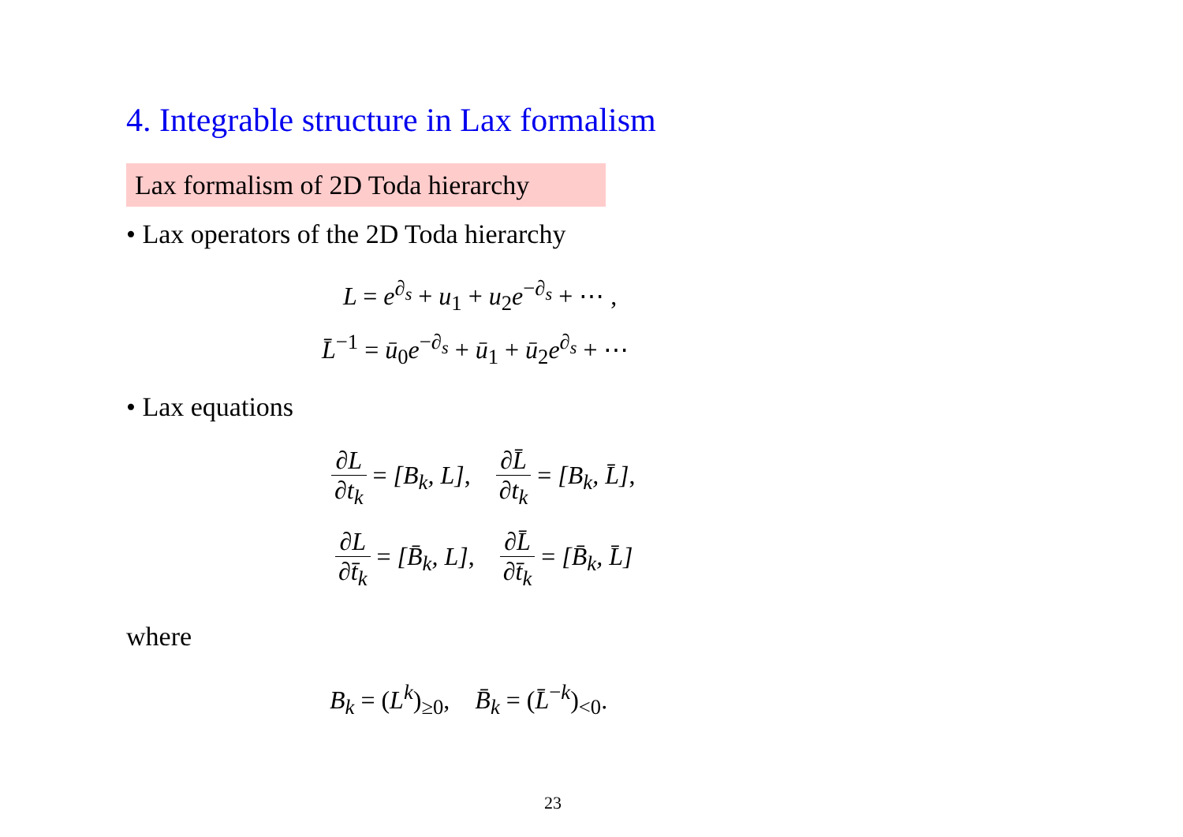4. Integrable structure in Lax formalism
Lax formalism of 2D Toda hierarchy
• Lax operators of the 2D Toda hierarchy
L = e<sup>∂<sub>s</sub></sup> + u<sub>1</sub> + u<sub>2</sub>e<sup>−∂<sub>s</sub></sup> + ⋯ ,
L̄<sup>−1</sup> = ū<sub>0</sub>e<sup>−∂<sub>s</sub></sup> + ū<sub>1</sub> + ū<sub>2</sub>e<sup>∂<sub>s</sub></sup> + ⋯
• Lax equations
∂L ∂t<sub>k</sub> = [B<sub>k</sub>, L], ∂L̄ ∂t<sub>k</sub> = [B<sub>k</sub>, L̄],
∂L ∂t̄<sub>k</sub> = [B̄<sub>k</sub>, L], ∂L̄ ∂t̄<sub>k</sub> = [B̄<sub>k</sub>, L̄]
where
B<sub>k</sub> = (L<sup>k</sup>)<sub>≥0</sub>, B̄<sub>k</sub> = (L̄<sup>−k</sup>)<sub><0</sub>.
23